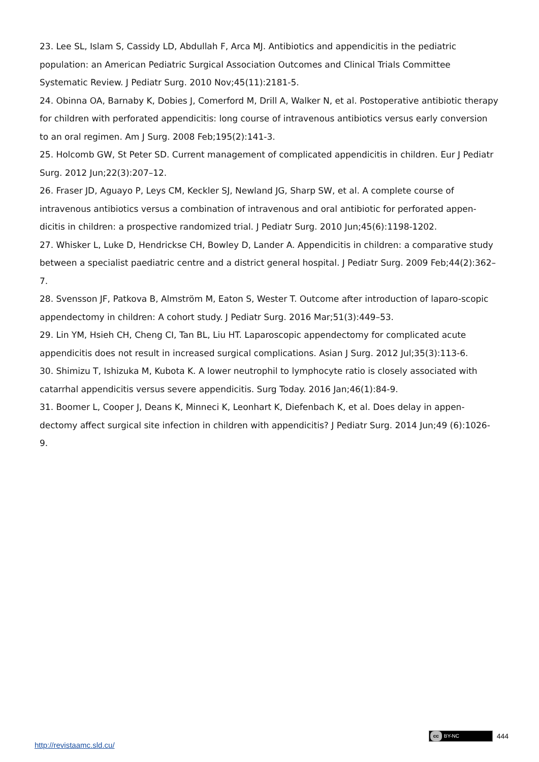23. Lee SL, Islam S, Cassidy LD, Abdullah F, Arca MJ. Antibiotics and appendicitis in the pediatric population: an American Pediatric Surgical Association Outcomes and Clinical Trials Committee Systematic Review. J Pediatr Surg. 2010 Nov;45(11):2181-5.
24. Obinna OA, Barnaby K, Dobies J, Comerford M, Drill A, Walker N, et al. Postoperative antibiotic therapy for children with perforated appendicitis: long course of intravenous antibiotics versus early conversion to an oral regimen. Am J Surg. 2008 Feb;195(2):141-3.
25. Holcomb GW, St Peter SD. Current management of complicated appendicitis in children. Eur J Pediatr Surg. 2012 Jun;22(3):207–12.
26. Fraser JD, Aguayo P, Leys CM, Keckler SJ, Newland JG, Sharp SW, et al. A complete course of intravenous antibiotics versus a combination of intravenous and oral antibiotic for perforated appen-dicitis in children: a prospective randomized trial. J Pediatr Surg. 2010 Jun;45(6):1198-1202.
27. Whisker L, Luke D, Hendrickse CH, Bowley D, Lander A. Appendicitis in children: a comparative study between a specialist paediatric centre and a district general hospital. J Pediatr Surg. 2009 Feb;44(2):362–7.
28. Svensson JF, Patkova B, Almström M, Eaton S, Wester T. Outcome after introduction of laparo-scopic appendectomy in children: A cohort study. J Pediatr Surg. 2016 Mar;51(3):449–53.
29. Lin YM, Hsieh CH, Cheng CI, Tan BL, Liu HT. Laparoscopic appendectomy for complicated acute appendicitis does not result in increased surgical complications. Asian J Surg. 2012 Jul;35(3):113-6.
30. Shimizu T, Ishizuka M, Kubota K. A lower neutrophil to lymphocyte ratio is closely associated with catarrhal appendicitis versus severe appendicitis. Surg Today. 2016 Jan;46(1):84-9.
31. Boomer L, Cooper J, Deans K, Minneci K, Leonhart K, Diefenbach K, et al. Does delay in appen-dectomy affect surgical site infection in children with appendicitis? J Pediatr Surg. 2014 Jun;49 (6):1026-9.
cc BY-NC 444
http://revistaamc.sld.cu/